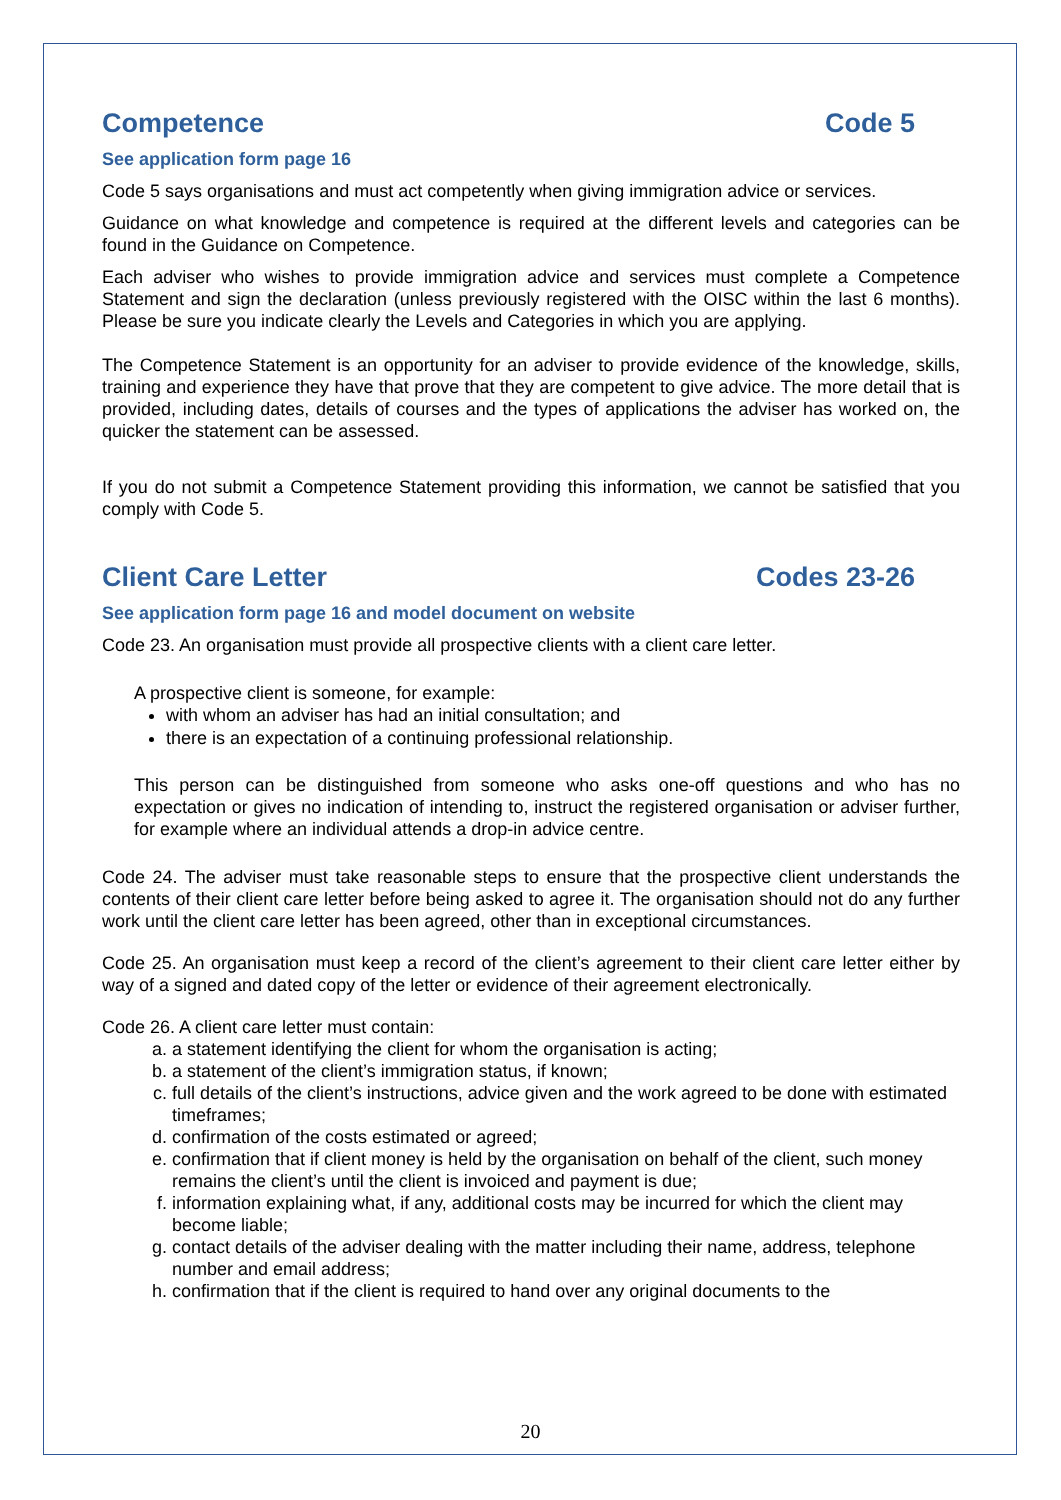Competence Code 5
See application form page 16
Code 5 says organisations and must act competently when giving immigration advice or services.
Guidance on what knowledge and competence is required at the different levels and categories can be found in the Guidance on Competence.
Each adviser who wishes to provide immigration advice and services must complete a Competence Statement and sign the declaration (unless previously registered with the OISC within the last 6 months). Please be sure you indicate clearly the Levels and Categories in which you are applying.
The Competence Statement is an opportunity for an adviser to provide evidence of the knowledge, skills, training and experience they have that prove that they are competent to give advice. The more detail that is provided, including dates, details of courses and the types of applications the adviser has worked on, the quicker the statement can be assessed.
If you do not submit a Competence Statement providing this information, we cannot be satisfied that you comply with Code 5.
Client Care Letter Codes 23-26
See application form page 16 and model document on website
Code 23. An organisation must provide all prospective clients with a client care letter.
A prospective client is someone, for example:
with whom an adviser has had an initial consultation; and
there is an expectation of a continuing professional relationship.
This person can be distinguished from someone who asks one-off questions and who has no expectation or gives no indication of intending to, instruct the registered organisation or adviser further, for example where an individual attends a drop-in advice centre.
Code 24. The adviser must take reasonable steps to ensure that the prospective client understands the contents of their client care letter before being asked to agree it. The organisation should not do any further work until the client care letter has been agreed, other than in exceptional circumstances.
Code 25. An organisation must keep a record of the client’s agreement to their client care letter either by way of a signed and dated copy of the letter or evidence of their agreement electronically.
Code 26. A client care letter must contain:
a. a statement identifying the client for whom the organisation is acting;
b. a statement of the client’s immigration status, if known;
c. full details of the client’s instructions, advice given and the work agreed to be done with estimated timeframes;
d. confirmation of the costs estimated or agreed;
e. confirmation that if client money is held by the organisation on behalf of the client, such money remains the client’s until the client is invoiced and payment is due;
f. information explaining what, if any, additional costs may be incurred for which the client may become liable;
g. contact details of the adviser dealing with the matter including their name, address, telephone number and email address;
h. confirmation that if the client is required to hand over any original documents to the
20